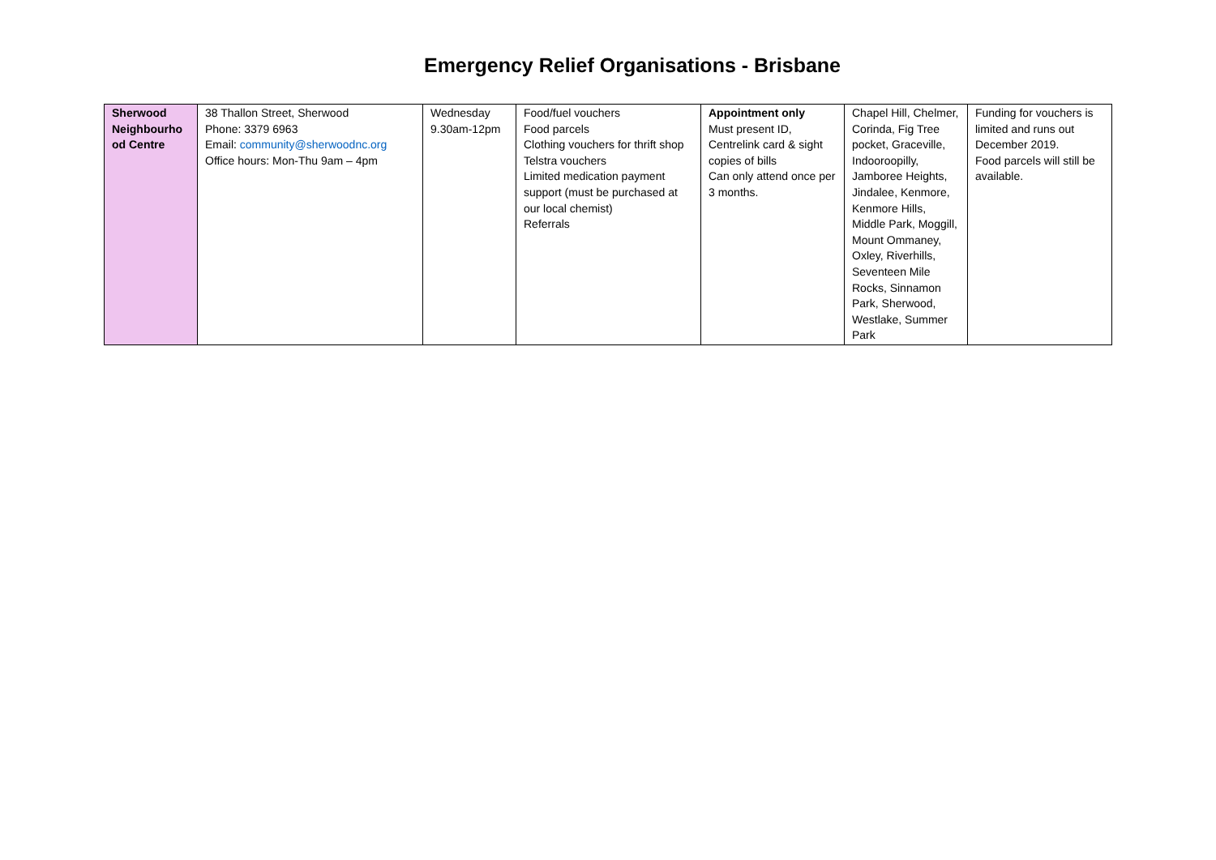Emergency Relief Organisations - Brisbane
| Sherwood Neighbourho od Centre | 38 Thallon Street, Sherwood Phone: 3379 6963 Email: community@sherwoodnc.org Office hours: Mon-Thu 9am – 4pm | Wednesday 9.30am-12pm | Food/fuel vouchers Food parcels Clothing vouchers for thrift shop Telstra vouchers Limited medication payment support (must be purchased at our local chemist) Referrals | Appointment only Must present ID, Centrelink card & sight copies of bills Can only attend once per 3 months. | Chapel Hill, Chelmer, Corinda, Fig Tree pocket, Graceville, Indooroopilly, Jamboree Heights, Jindalee, Kenmore, Kenmore Hills, Middle Park, Moggill, Mount Ommaney, Oxley, Riverhills, Seventeen Mile Rocks, Sinnamon Park, Sherwood, Westlake, Summer Park | Funding for vouchers is limited and runs out December 2019. Food parcels will still be available. |